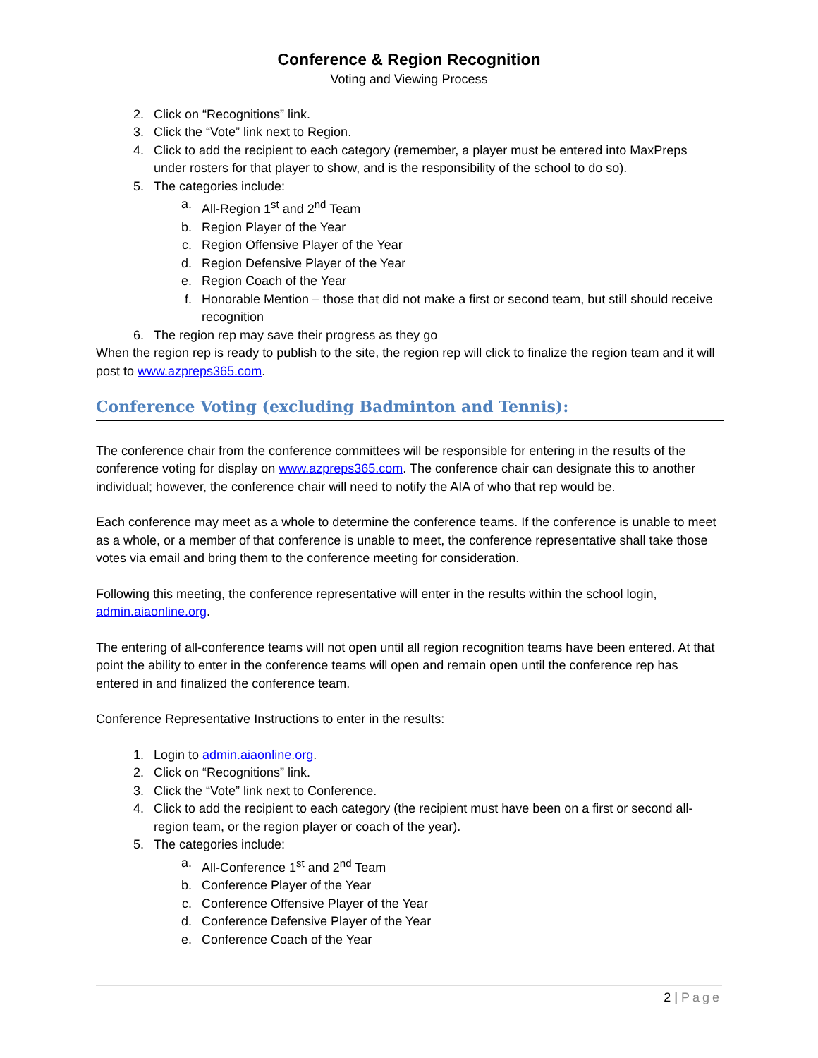Conference & Region Recognition
Voting and Viewing Process
2. Click on “Recognitions” link.
3. Click the “Vote” link next to Region.
4. Click to add the recipient to each category (remember, a player must be entered into MaxPreps under rosters for that player to show, and is the responsibility of the school to do so).
5. The categories include:
a. All-Region 1<sup>st</sup> and 2<sup>nd</sup> Team
b. Region Player of the Year
c. Region Offensive Player of the Year
d. Region Defensive Player of the Year
e. Region Coach of the Year
f. Honorable Mention – those that did not make a first or second team, but still should receive recognition
6. The region rep may save their progress as they go
When the region rep is ready to publish to the site, the region rep will click to finalize the region team and it will post to www.azpreps365.com.
Conference Voting (excluding Badminton and Tennis):
The conference chair from the conference committees will be responsible for entering in the results of the conference voting for display on www.azpreps365.com. The conference chair can designate this to another individual; however, the conference chair will need to notify the AIA of who that rep would be.
Each conference may meet as a whole to determine the conference teams. If the conference is unable to meet as a whole, or a member of that conference is unable to meet, the conference representative shall take those votes via email and bring them to the conference meeting for consideration.
Following this meeting, the conference representative will enter in the results within the school login, admin.aiaonline.org.
The entering of all-conference teams will not open until all region recognition teams have been entered. At that point the ability to enter in the conference teams will open and remain open until the conference rep has entered in and finalized the conference team.
Conference Representative Instructions to enter in the results:
1. Login to admin.aiaonline.org.
2. Click on “Recognitions” link.
3. Click the “Vote” link next to Conference.
4. Click to add the recipient to each category (the recipient must have been on a first or second all-region team, or the region player or coach of the year).
5. The categories include:
a. All-Conference 1<sup>st</sup> and 2<sup>nd</sup> Team
b. Conference Player of the Year
c. Conference Offensive Player of the Year
d. Conference Defensive Player of the Year
e. Conference Coach of the Year
2 | Page